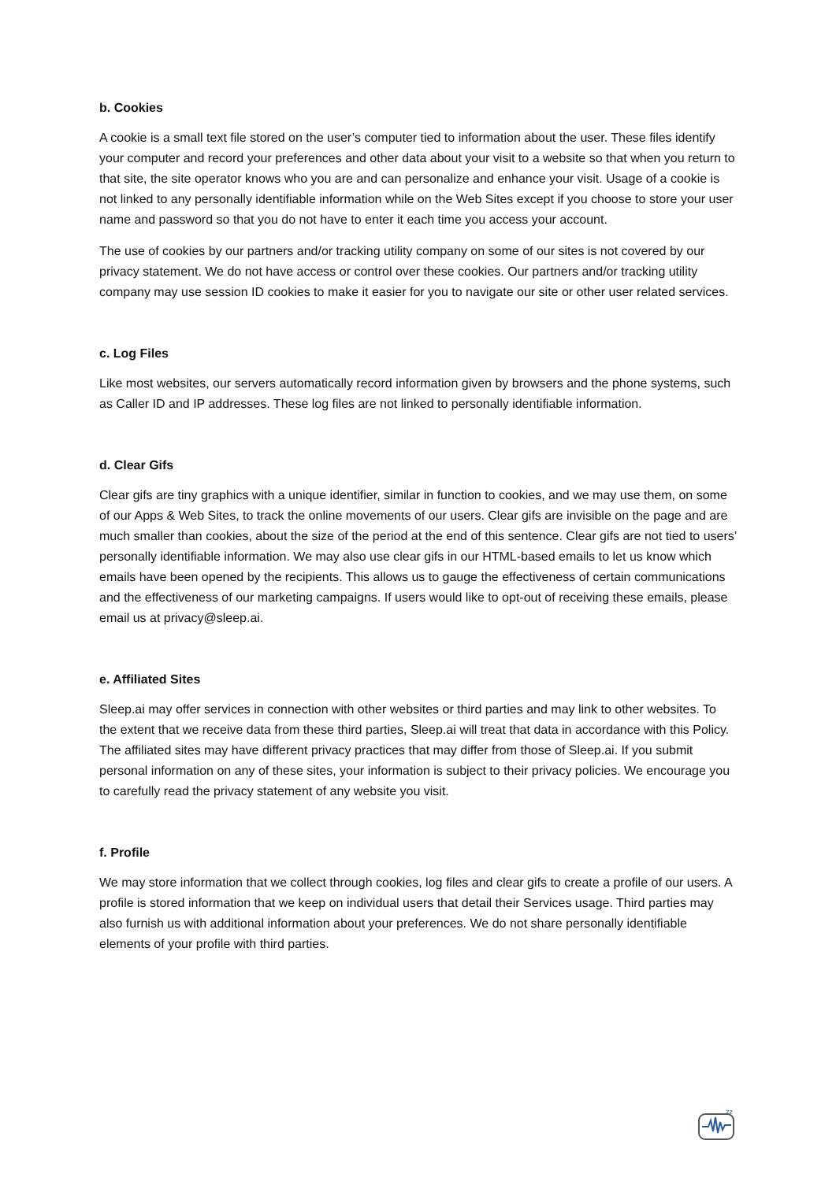b. Cookies
A cookie is a small text file stored on the user’s computer tied to information about the user. These files identify your computer and record your preferences and other data about your visit to a website so that when you return to that site, the site operator knows who you are and can personalize and enhance your visit. Usage of a cookie is not linked to any personally identifiable information while on the Web Sites except if you choose to store your user name and password so that you do not have to enter it each time you access your account.
The use of cookies by our partners and/or tracking utility company on some of our sites is not covered by our privacy statement. We do not have access or control over these cookies. Our partners and/or tracking utility company may use session ID cookies to make it easier for you to navigate our site or other user related services.
c. Log Files
Like most websites, our servers automatically record information given by browsers and the phone systems, such as Caller ID and IP addresses. These log files are not linked to personally identifiable information.
d. Clear Gifs
Clear gifs are tiny graphics with a unique identifier, similar in function to cookies, and we may use them, on some of our Apps & Web Sites, to track the online movements of our users. Clear gifs are invisible on the page and are much smaller than cookies, about the size of the period at the end of this sentence. Clear gifs are not tied to users’ personally identifiable information. We may also use clear gifs in our HTML-based emails to let us know which emails have been opened by the recipients. This allows us to gauge the effectiveness of certain communications and the effectiveness of our marketing campaigns. If users would like to opt-out of receiving these emails, please email us at privacy@sleep.ai.
e. Affiliated Sites
Sleep.ai may offer services in connection with other websites or third parties and may link to other websites. To the extent that we receive data from these third parties, Sleep.ai will treat that data in accordance with this Policy. The affiliated sites may have different privacy practices that may differ from those of Sleep.ai. If you submit personal information on any of these sites, your information is subject to their privacy policies. We encourage you to carefully read the privacy statement of any website you visit.
f. Profile
We may store information that we collect through cookies, log files and clear gifs to create a profile of our users. A profile is stored information that we keep on individual users that detail their Services usage. Third parties may also furnish us with additional information about your preferences. We do not share personally identifiable elements of your profile with third parties.
zz